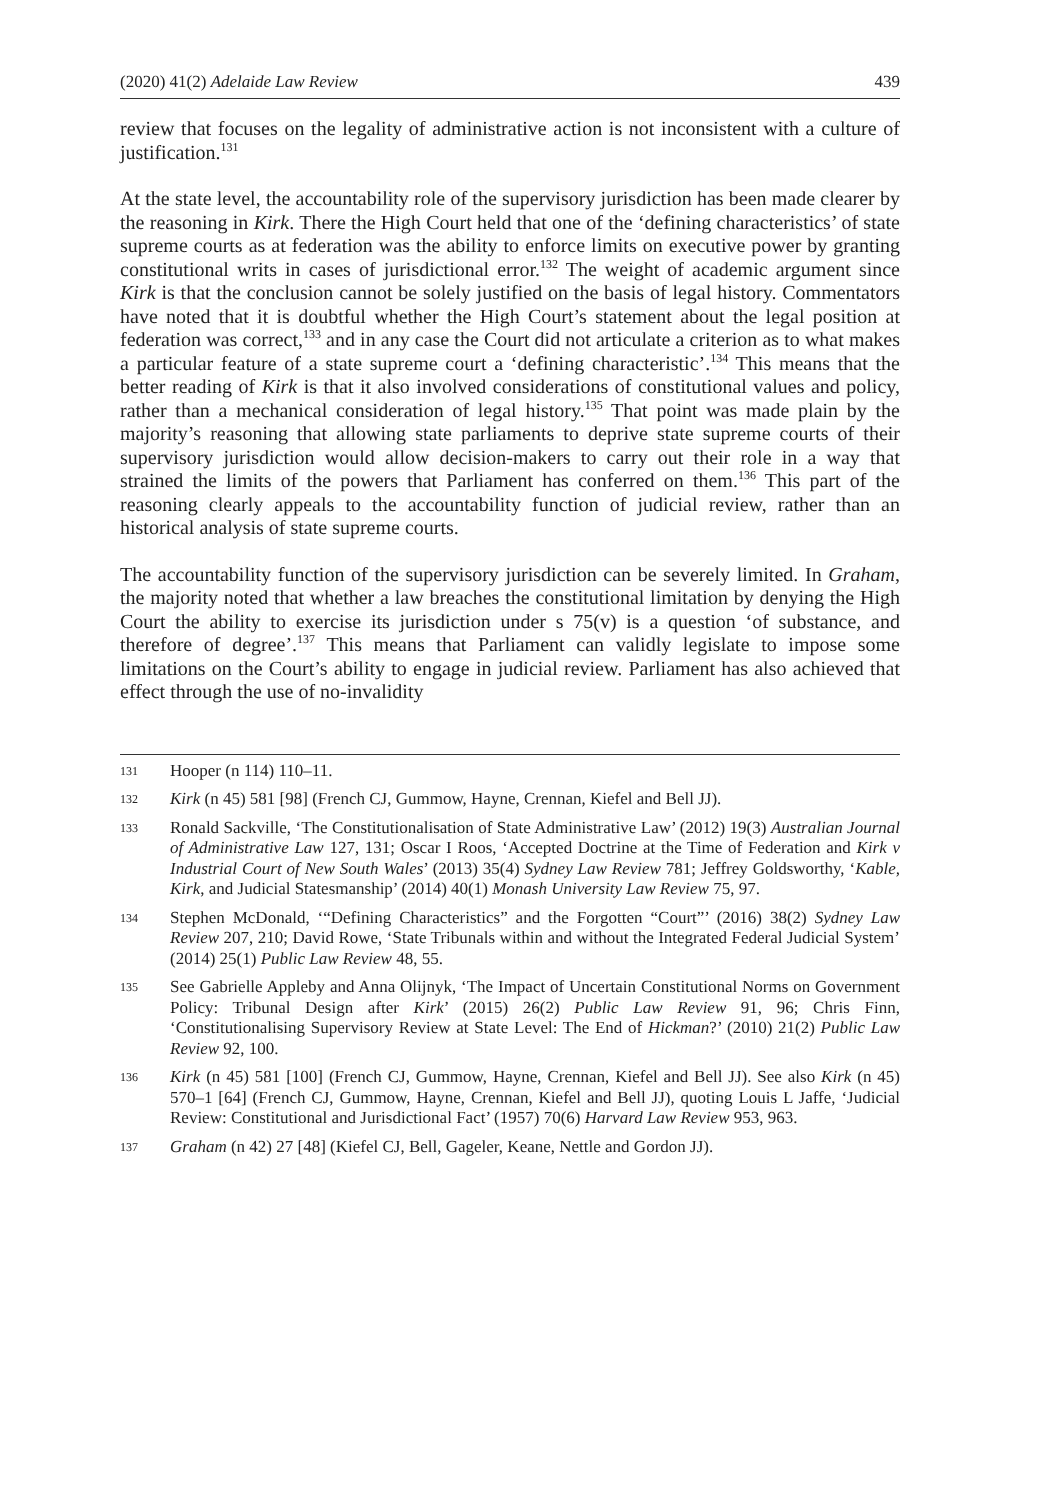(2020) 41(2) Adelaide Law Review 439
review that focuses on the legality of administrative action is not inconsistent with a culture of justification.<sup>131</sup>
At the state level, the accountability role of the supervisory jurisdiction has been made clearer by the reasoning in Kirk. There the High Court held that one of the ‘defining characteristics’ of state supreme courts as at federation was the ability to enforce limits on executive power by granting constitutional writs in cases of jurisdictional error.<sup>132</sup> The weight of academic argument since Kirk is that the conclusion cannot be solely justified on the basis of legal history. Commentators have noted that it is doubtful whether the High Court’s statement about the legal position at federation was correct,<sup>133</sup> and in any case the Court did not articulate a criterion as to what makes a particular feature of a state supreme court a ‘defining characteristic’.<sup>134</sup> This means that the better reading of Kirk is that it also involved considerations of constitutional values and policy, rather than a mechanical consideration of legal history.<sup>135</sup> That point was made plain by the majority’s reasoning that allowing state parliaments to deprive state supreme courts of their supervisory jurisdiction would allow decision-makers to carry out their role in a way that strained the limits of the powers that Parliament has conferred on them.<sup>136</sup> This part of the reasoning clearly appeals to the accountability function of judicial review, rather than an historical analysis of state supreme courts.
The accountability function of the supervisory jurisdiction can be severely limited. In Graham, the majority noted that whether a law breaches the constitutional limitation by denying the High Court the ability to exercise its jurisdiction under s 75(v) is a question ‘of substance, and therefore of degree’.<sup>137</sup> This means that Parliament can validly legislate to impose some limitations on the Court’s ability to engage in judicial review. Parliament has also achieved that effect through the use of no-invalidity
131 Hooper (n 114) 110–11.
132 Kirk (n 45) 581 [98] (French CJ, Gummow, Hayne, Crennan, Kiefel and Bell JJ).
133 Ronald Sackville, ‘The Constitutionalisation of State Administrative Law’ (2012) 19(3) Australian Journal of Administrative Law 127, 131; Oscar I Roos, ‘Accepted Doctrine at the Time of Federation and Kirk v Industrial Court of New South Wales’ (2013) 35(4) Sydney Law Review 781; Jeffrey Goldsworthy, ‘Kable, Kirk, and Judicial Statesmanship’ (2014) 40(1) Monash University Law Review 75, 97.
134 Stephen McDonald, ‘“Defining Characteristics” and the Forgotten “Court”’ (2016) 38(2) Sydney Law Review 207, 210; David Rowe, ‘State Tribunals within and without the Integrated Federal Judicial System’ (2014) 25(1) Public Law Review 48, 55.
135 See Gabrielle Appleby and Anna Olijnyk, ‘The Impact of Uncertain Constitutional Norms on Government Policy: Tribunal Design after Kirk’ (2015) 26(2) Public Law Review 91, 96; Chris Finn, ‘Constitutionalising Supervisory Review at State Level: The End of Hickman?’ (2010) 21(2) Public Law Review 92, 100.
136 Kirk (n 45) 581 [100] (French CJ, Gummow, Hayne, Crennan, Kiefel and Bell JJ). See also Kirk (n 45) 570–1 [64] (French CJ, Gummow, Hayne, Crennan, Kiefel and Bell JJ), quoting Louis L Jaffe, ‘Judicial Review: Constitutional and Jurisdictional Fact’ (1957) 70(6) Harvard Law Review 953, 963.
137 Graham (n 42) 27 [48] (Kiefel CJ, Bell, Gageler, Keane, Nettle and Gordon JJ).